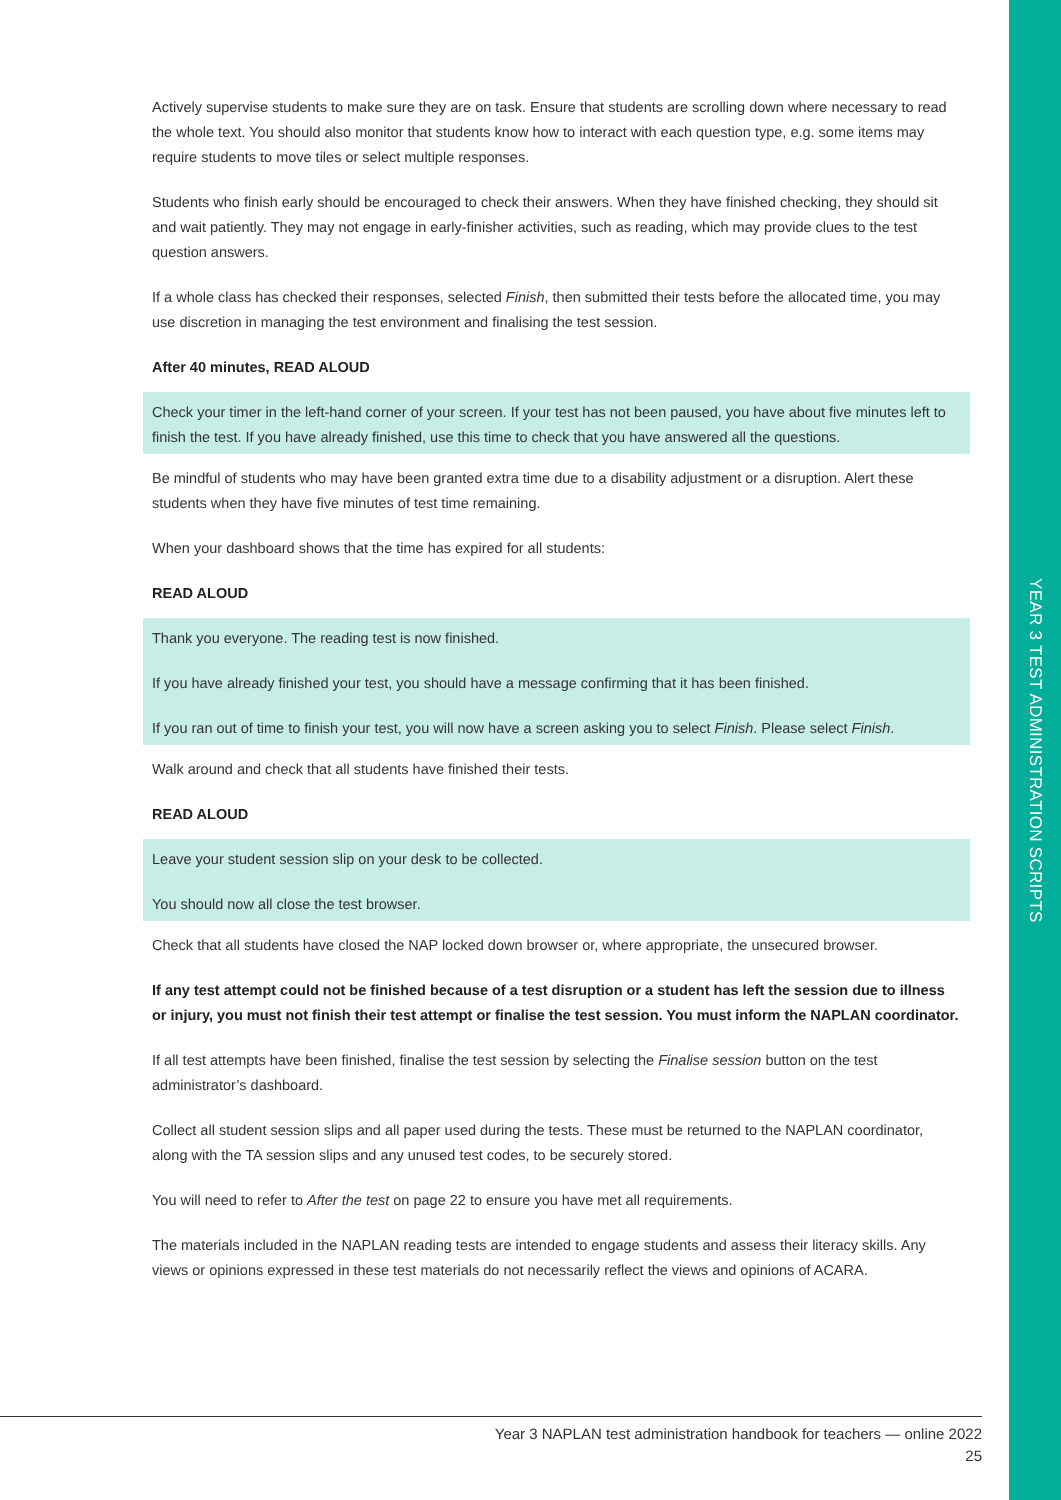YEAR 3 TEST ADMINISTRATION SCRIPTS
Actively supervise students to make sure they are on task. Ensure that students are scrolling down where necessary to read the whole text. You should also monitor that students know how to interact with each question type, e.g. some items may require students to move tiles or select multiple responses.
Students who finish early should be encouraged to check their answers. When they have finished checking, they should sit and wait patiently. They may not engage in early-finisher activities, such as reading, which may provide clues to the test question answers.
If a whole class has checked their responses, selected Finish, then submitted their tests before the allocated time, you may use discretion in managing the test environment and finalising the test session.
After 40 minutes, READ ALOUD
Check your timer in the left-hand corner of your screen. If your test has not been paused, you have about five minutes left to finish the test. If you have already finished, use this time to check that you have answered all the questions.
Be mindful of students who may have been granted extra time due to a disability adjustment or a disruption. Alert these students when they have five minutes of test time remaining.
When your dashboard shows that the time has expired for all students:
READ ALOUD
Thank you everyone. The reading test is now finished.
If you have already finished your test, you should have a message confirming that it has been finished.
If you ran out of time to finish your test, you will now have a screen asking you to select Finish. Please select Finish.
Walk around and check that all students have finished their tests.
READ ALOUD
Leave your student session slip on your desk to be collected.
You should now all close the test browser.
Check that all students have closed the NAP locked down browser or, where appropriate, the unsecured browser.
If any test attempt could not be finished because of a test disruption or a student has left the session due to illness or injury, you must not finish their test attempt or finalise the test session. You must inform the NAPLAN coordinator.
If all test attempts have been finished, finalise the test session by selecting the Finalise session button on the test administrator’s dashboard.
Collect all student session slips and all paper used during the tests. These must be returned to the NAPLAN coordinator, along with the TA session slips and any unused test codes, to be securely stored.
You will need to refer to After the test on page 22 to ensure you have met all requirements.
The materials included in the NAPLAN reading tests are intended to engage students and assess their literacy skills. Any views or opinions expressed in these test materials do not necessarily reflect the views and opinions of ACARA.
Year 3 NAPLAN test administration handbook for teachers — online 2022
25